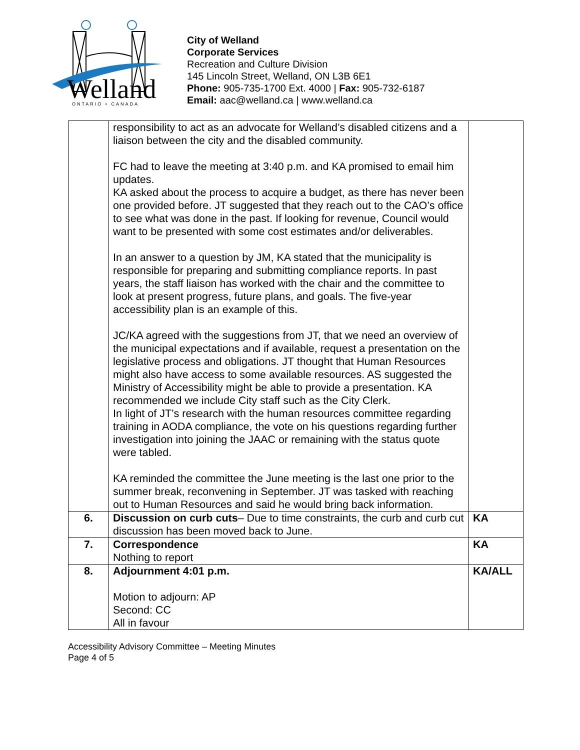Welland
ONTARIO • CANADA
City of Welland
Corporate Services
Recreation and Culture Division
145 Lincoln Street, Welland, ON L3B 6E1
Phone: 905-735-1700 Ext. 4000 | Fax: 905-732-6187
Email: aac@welland.ca | www.welland.ca
| | responsibility to act as an advocate for Welland’s disabled citizens and a liaison between the city and the disabled community. FC had to leave the meeting at 3:40 p.m. and KA promised to email him updates. KA asked about the process to acquire a budget, as there has never been one provided before. JT suggested that they reach out to the CAO’s office to see what was done in the past. If looking for revenue, Council would want to be presented with some cost estimates and/or deliverables. In an answer to a question by JM, KA stated that the municipality is responsible for preparing and submitting compliance reports. In past years, the staff liaison has worked with the chair and the committee to look at present progress, future plans, and goals. The five-year accessibility plan is an example of this. JC/KA agreed with the suggestions from JT, that we need an overview of the municipal expectations and if available, request a presentation on the legislative process and obligations. JT thought that Human Resources might also have access to some available resources. AS suggested the Ministry of Accessibility might be able to provide a presentation. KA recommended we include City staff such as the City Clerk. In light of JT’s research with the human resources committee regarding training in AODA compliance, the vote on his questions regarding further investigation into joining the JAAC or remaining with the status quote were tabled. KA reminded the committee the June meeting is the last one prior to the summer break, reconvening in September. JT was tasked with reaching out to Human Resources and said he would bring back information. | |
| 6. | Discussion on curb cuts – Due to time constraints, the curb and curb cut discussion has been moved back to June. | KA |
| 7. | Correspondence Nothing to report | KA |
| 8. | Adjournment 4:01 p.m. Motion to adjourn: AP Second: CC All in favour | KA/ALL |
Accessibility Advisory Committee – Meeting Minutes
Page 4 of 5